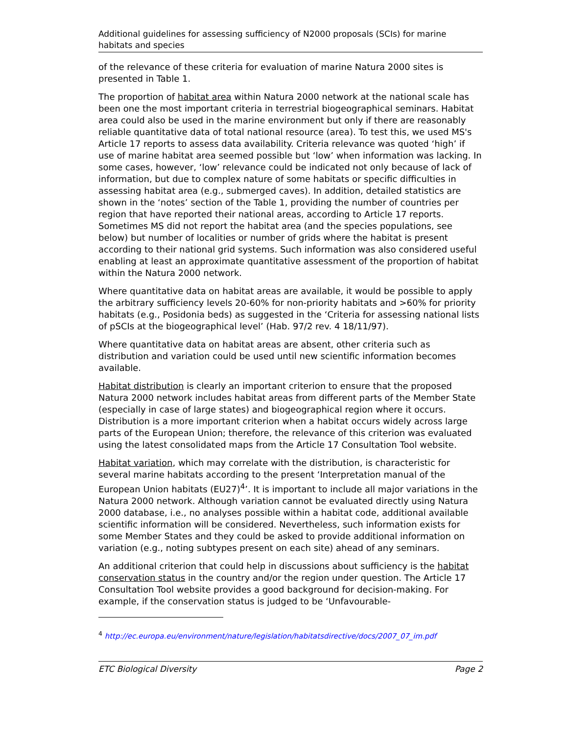Additional guidelines for assessing sufficiency of N2000 proposals (SCIs) for marine habitats and species
of the relevance of these criteria for evaluation of marine Natura 2000 sites is presented in Table 1.
The proportion of habitat area within Natura 2000 network at the national scale has been one the most important criteria in terrestrial biogeographical seminars. Habitat area could also be used in the marine environment but only if there are reasonably reliable quantitative data of total national resource (area). To test this, we used MS's Article 17 reports to assess data availability. Criteria relevance was quoted ‘high’ if use of marine habitat area seemed possible but ‘low’ when information was lacking. In some cases, however, ‘low’ relevance could be indicated not only because of lack of information, but due to complex nature of some habitats or specific difficulties in assessing habitat area (e.g., submerged caves). In addition, detailed statistics are shown in the ‘notes’ section of the Table 1, providing the number of countries per region that have reported their national areas, according to Article 17 reports. Sometimes MS did not report the habitat area (and the species populations, see below) but number of localities or number of grids where the habitat is present according to their national grid systems. Such information was also considered useful enabling at least an approximate quantitative assessment of the proportion of habitat within the Natura 2000 network.
Where quantitative data on habitat areas are available, it would be possible to apply the arbitrary sufficiency levels 20-60% for non-priority habitats and >60% for priority habitats (e.g., Posidonia beds) as suggested in the ‘Criteria for assessing national lists of pSCIs at the biogeographical level’ (Hab. 97/2 rev. 4 18/11/97).
Where quantitative data on habitat areas are absent, other criteria such as distribution and variation could be used until new scientific information becomes available.
Habitat distribution is clearly an important criterion to ensure that the proposed Natura 2000 network includes habitat areas from different parts of the Member State (especially in case of large states) and biogeographical region where it occurs. Distribution is a more important criterion when a habitat occurs widely across large parts of the European Union; therefore, the relevance of this criterion was evaluated using the latest consolidated maps from the Article 17 Consultation Tool website.
Habitat variation, which may correlate with the distribution, is characteristic for several marine habitats according to the present ‘Interpretation manual of the European Union habitats (EU27)<sup>4</sup>’. It is important to include all major variations in the Natura 2000 network. Although variation cannot be evaluated directly using Natura 2000 database, i.e., no analyses possible within a habitat code, additional available scientific information will be considered. Nevertheless, such information exists for some Member States and they could be asked to provide additional information on variation (e.g., noting subtypes present on each site) ahead of any seminars.
An additional criterion that could help in discussions about sufficiency is the habitat conservation status in the country and/or the region under question. The Article 17 Consultation Tool website provides a good background for decision-making. For example, if the conservation status is judged to be ‘Unfavourable-
<sup>4</sup> http://ec.europa.eu/environment/nature/legislation/habitatsdirective/docs/2007_07_im.pdf
ETC Biological Diversity Page 2